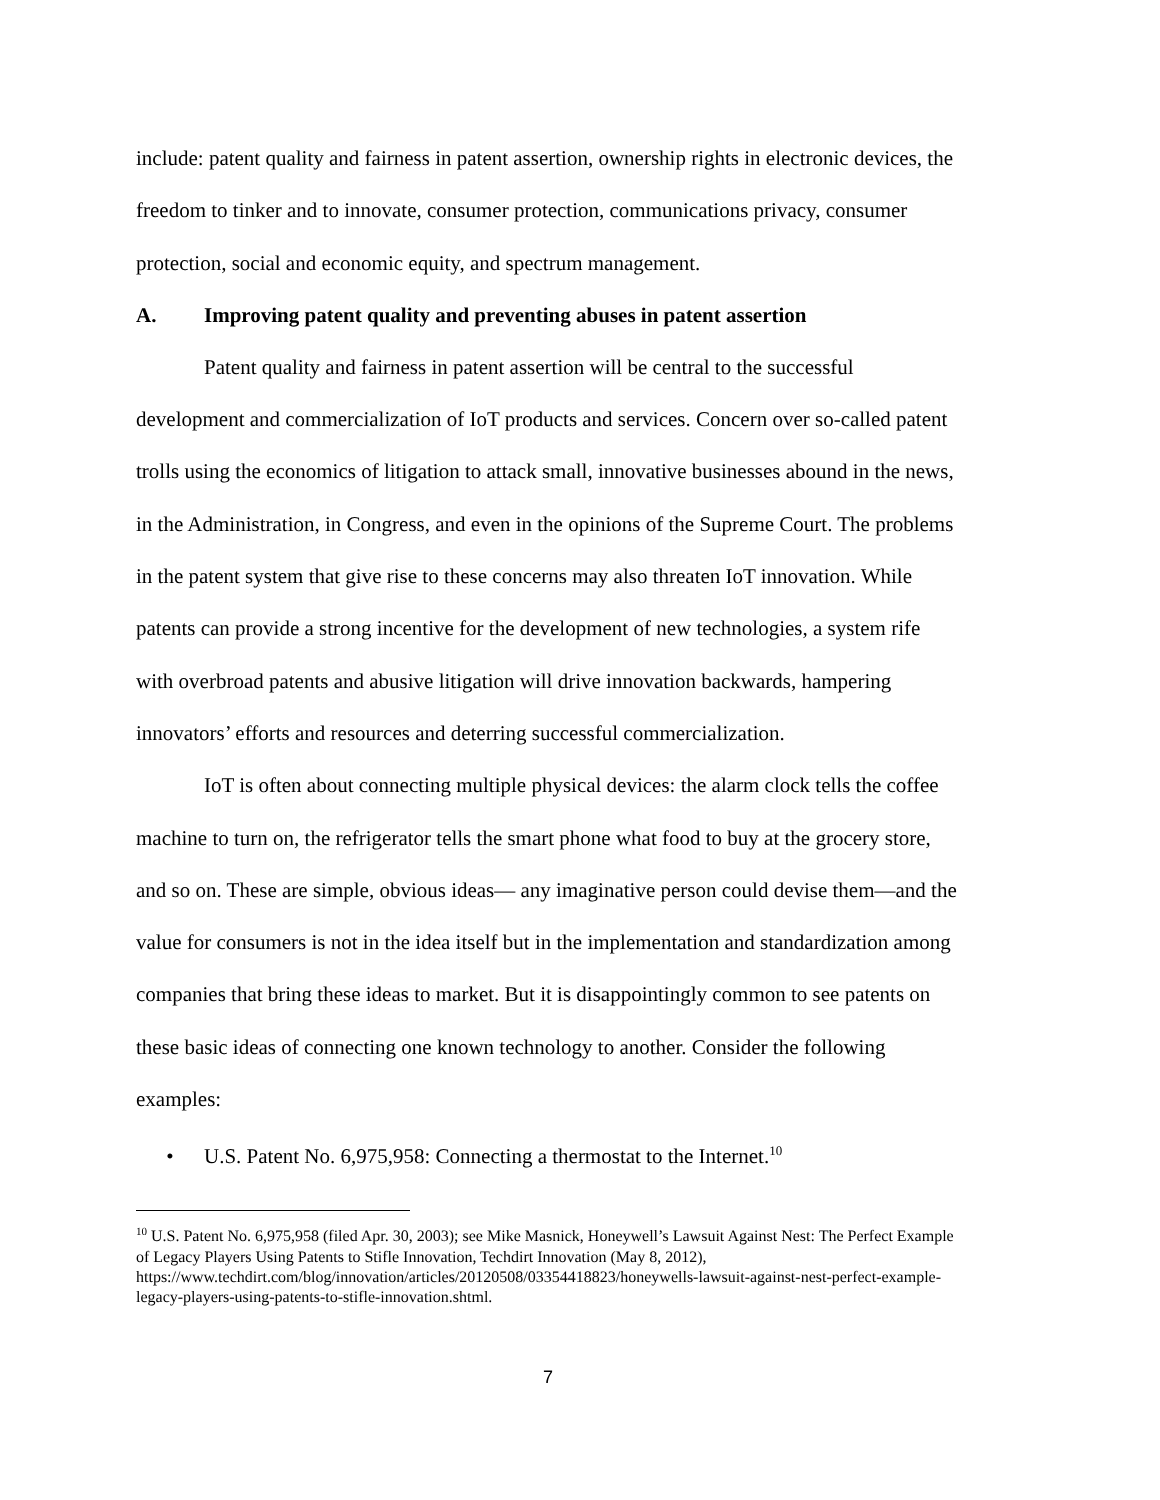include: patent quality and fairness in patent assertion, ownership rights in electronic devices, the freedom to tinker and to innovate, consumer protection, communications privacy, consumer protection, social and economic equity, and spectrum management.
A. Improving patent quality and preventing abuses in patent assertion
Patent quality and fairness in patent assertion will be central to the successful development and commercialization of IoT products and services. Concern over so-called patent trolls using the economics of litigation to attack small, innovative businesses abound in the news, in the Administration, in Congress, and even in the opinions of the Supreme Court. The problems in the patent system that give rise to these concerns may also threaten IoT innovation. While patents can provide a strong incentive for the development of new technologies, a system rife with overbroad patents and abusive litigation will drive innovation backwards, hampering innovators’ efforts and resources and deterring successful commercialization.
IoT is often about connecting multiple physical devices: the alarm clock tells the coffee machine to turn on, the refrigerator tells the smart phone what food to buy at the grocery store, and so on. These are simple, obvious ideas— any imaginative person could devise them—and the value for consumers is not in the idea itself but in the implementation and standardization among companies that bring these ideas to market. But it is disappointingly common to see patents on these basic ideas of connecting one known technology to another. Consider the following examples:
• U.S. Patent No. 6,975,958: Connecting a thermostat to the Internet.<sup>10</sup>
<sup>10</sup> U.S. Patent No. 6,975,958 (filed Apr. 30, 2003); see Mike Masnick, Honeywell’s Lawsuit Against Nest: The Perfect Example of Legacy Players Using Patents to Stifle Innovation, Techdirt Innovation (May 8, 2012), https://www.techdirt.com/blog/innovation/articles/20120508/03354418823/honeywells-lawsuit-against-nest-perfect-example-legacy-players-using-patents-to-stifle-innovation.shtml.
7